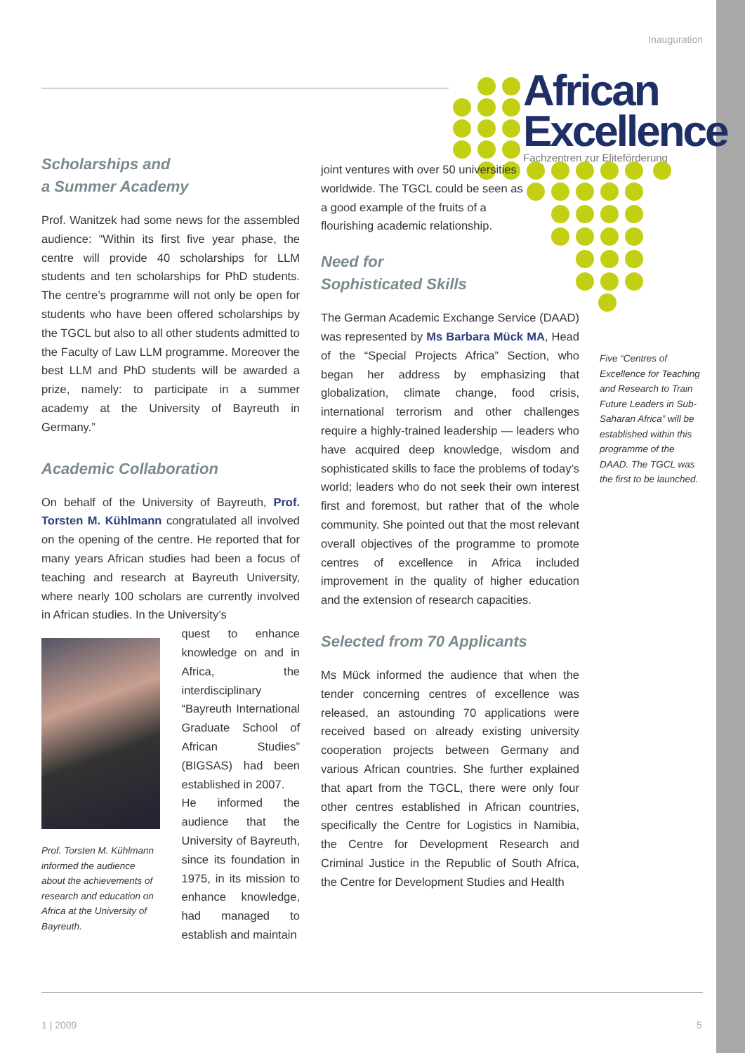Inauguration
African
Excellence
Fachzentren zur Eliteförderung
Scholarships and
a Summer Academy
Prof. Wanitzek had some news for the assembled audience: “Within its first five year phase, the centre will provide 40 scholarships for LLM students and ten scholarships for PhD students. The centre’s programme will not only be open for students who have been offered scholarships by the TGCL but also to all other students admitted to the Faculty of Law LLM programme. Moreover the best LLM and PhD students will be awarded a prize, namely: to participate in a summer academy at the University of Bayreuth in Germany.”
Academic Collaboration
On behalf of the University of Bayreuth, Prof. Torsten M. Kühlmann congratulated all involved on the opening of the centre. He reported that for many years African studies had been a focus of teaching and research at Bayreuth University, where nearly 100 scholars are currently involved in African studies. In the University’s
Prof. Torsten M. Kühlmann informed the audience about the achievements of research and education on Africa at the University of Bayreuth.
quest to enhance knowledge on and in Africa, the interdisciplinary “Bayreuth International Graduate School of African Studies” (BIGSAS) had been established in 2007.
He informed the audience that the University of Bayreuth, since its foundation in 1975, in its mission to enhance knowledge, had managed to establish and maintain
joint ventures with over 50 universities worldwide. The TGCL could be seen as a good example of the fruits of a flourishing academic relationship.
Need for
Sophisticated Skills
The German Academic Exchange Service (DAAD) was represented by Ms Barbara Mück MA, Head of the “Special Projects Africa” Section, who began her address by emphasizing that globalization, climate change, food crisis, international terrorism and other challenges require a highly-trained leadership — leaders who have acquired deep knowledge, wisdom and sophisticated skills to face the problems of today’s world; leaders who do not seek their own interest first and foremost, but rather that of the whole community. She pointed out that the most relevant overall objectives of the programme to promote centres of excellence in Africa included improvement in the quality of higher education and the extension of research capacities.
Selected from 70 Applicants
Ms Mück informed the audience that when the tender concerning centres of excellence was released, an astounding 70 applications were received based on already existing university cooperation projects between Germany and various African countries. She further explained that apart from the TGCL, there were only four other centres established in African countries, specifically the Centre for Logistics in Namibia, the Centre for Development Research and Criminal Justice in the Republic of South Africa, the Centre for Development Studies and Health
Five “Centres of Excellence for Teaching and Research to Train Future Leaders in Sub-Saharan Africa” will be established within this programme of the DAAD. The TGCL was the first to be launched.
1 | 2009 5